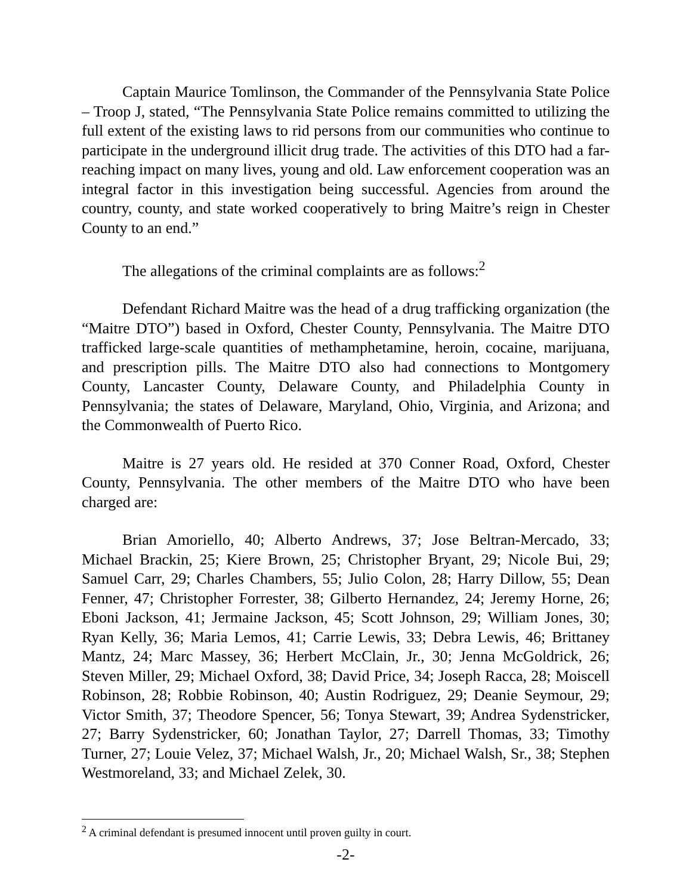Captain Maurice Tomlinson, the Commander of the Pennsylvania State Police – Troop J, stated, “The Pennsylvania State Police remains committed to utilizing the full extent of the existing laws to rid persons from our communities who continue to participate in the underground illicit drug trade. The activities of this DTO had a far-reaching impact on many lives, young and old. Law enforcement cooperation was an integral factor in this investigation being successful. Agencies from around the country, county, and state worked cooperatively to bring Maitre’s reign in Chester County to an end.”
The allegations of the criminal complaints are as follows:<sup>2</sup>
Defendant Richard Maitre was the head of a drug trafficking organization (the “Maitre DTO”) based in Oxford, Chester County, Pennsylvania. The Maitre DTO trafficked large-scale quantities of methamphetamine, heroin, cocaine, marijuana, and prescription pills. The Maitre DTO also had connections to Montgomery County, Lancaster County, Delaware County, and Philadelphia County in Pennsylvania; the states of Delaware, Maryland, Ohio, Virginia, and Arizona; and the Commonwealth of Puerto Rico.
Maitre is 27 years old. He resided at 370 Conner Road, Oxford, Chester County, Pennsylvania. The other members of the Maitre DTO who have been charged are:
Brian Amoriello, 40; Alberto Andrews, 37; Jose Beltran-Mercado, 33; Michael Brackin, 25; Kiere Brown, 25; Christopher Bryant, 29; Nicole Bui, 29; Samuel Carr, 29; Charles Chambers, 55; Julio Colon, 28; Harry Dillow, 55; Dean Fenner, 47; Christopher Forrester, 38; Gilberto Hernandez, 24; Jeremy Horne, 26; Eboni Jackson, 41; Jermaine Jackson, 45; Scott Johnson, 29; William Jones, 30; Ryan Kelly, 36; Maria Lemos, 41; Carrie Lewis, 33; Debra Lewis, 46; Brittaney Mantz, 24; Marc Massey, 36; Herbert McClain, Jr., 30; Jenna McGoldrick, 26; Steven Miller, 29; Michael Oxford, 38; David Price, 34; Joseph Racca, 28; Moiscell Robinson, 28; Robbie Robinson, 40; Austin Rodriguez, 29; Deanie Seymour, 29; Victor Smith, 37; Theodore Spencer, 56; Tonya Stewart, 39; Andrea Sydenstricker, 27; Barry Sydenstricker, 60; Jonathan Taylor, 27; Darrell Thomas, 33; Timothy Turner, 27; Louie Velez, 37; Michael Walsh, Jr., 20; Michael Walsh, Sr., 38; Stephen Westmoreland, 33; and Michael Zelek, 30.
<sup>2</sup> A criminal defendant is presumed innocent until proven guilty in court.
-2-